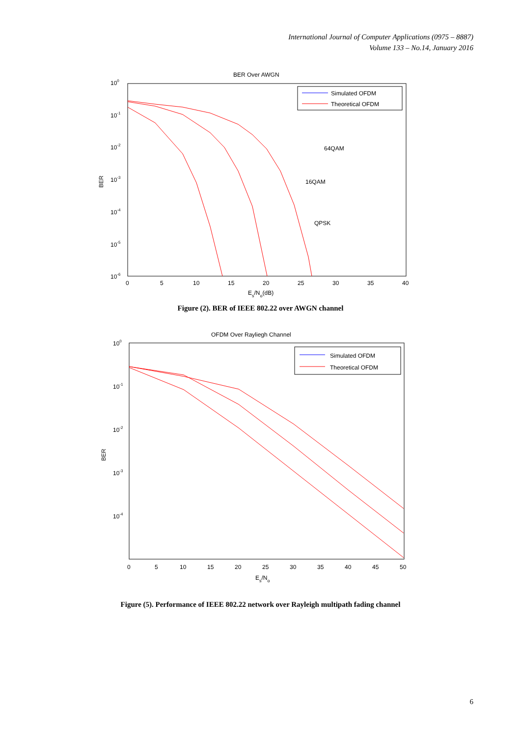International Journal of Computer Applications (0975 – 8887)
Volume 133 – No.14, January 2016
BER Over AWGN
100
10-1
10-2
10-3
10-4
10-5
10-6
BER
0
5
10
15
20
25
30
35
40
Es/No(dB)
Simulated OFDM
Theoretical OFDM
64QAM
16QAM
QPSK
Figure (2). BER of IEEE 802.22 over AWGN channel
OFDM Over Rayliegh Channel
100
10-1
10-2
10-3
10-4
BER
0
5
10
15
20
25
30
35
40
45
50
Es/No
Simulated OFDM
Theoretical OFDM
Figure (5). Performance of IEEE 802.22 network over Rayleigh multipath fading channel
6